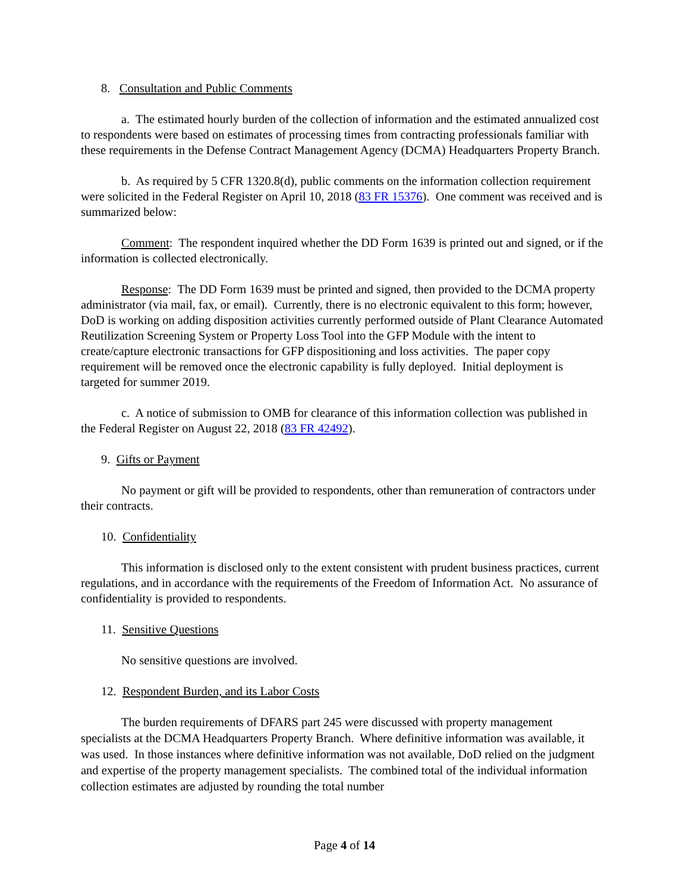8. Consultation and Public Comments
a. The estimated hourly burden of the collection of information and the estimated annualized cost to respondents were based on estimates of processing times from contracting professionals familiar with these requirements in the Defense Contract Management Agency (DCMA) Headquarters Property Branch.
b. As required by 5 CFR 1320.8(d), public comments on the information collection requirement were solicited in the Federal Register on April 10, 2018 (83 FR 15376). One comment was received and is summarized below:
Comment: The respondent inquired whether the DD Form 1639 is printed out and signed, or if the information is collected electronically.
Response: The DD Form 1639 must be printed and signed, then provided to the DCMA property administrator (via mail, fax, or email). Currently, there is no electronic equivalent to this form; however, DoD is working on adding disposition activities currently performed outside of Plant Clearance Automated Reutilization Screening System or Property Loss Tool into the GFP Module with the intent to create/capture electronic transactions for GFP dispositioning and loss activities. The paper copy requirement will be removed once the electronic capability is fully deployed. Initial deployment is targeted for summer 2019.
c. A notice of submission to OMB for clearance of this information collection was published in the Federal Register on August 22, 2018 (83 FR 42492).
9. Gifts or Payment
No payment or gift will be provided to respondents, other than remuneration of contractors under their contracts.
10. Confidentiality
This information is disclosed only to the extent consistent with prudent business practices, current regulations, and in accordance with the requirements of the Freedom of Information Act. No assurance of confidentiality is provided to respondents.
11. Sensitive Questions
No sensitive questions are involved.
12. Respondent Burden, and its Labor Costs
The burden requirements of DFARS part 245 were discussed with property management specialists at the DCMA Headquarters Property Branch. Where definitive information was available, it was used. In those instances where definitive information was not available, DoD relied on the judgment and expertise of the property management specialists. The combined total of the individual information collection estimates are adjusted by rounding the total number
Page 4 of 14